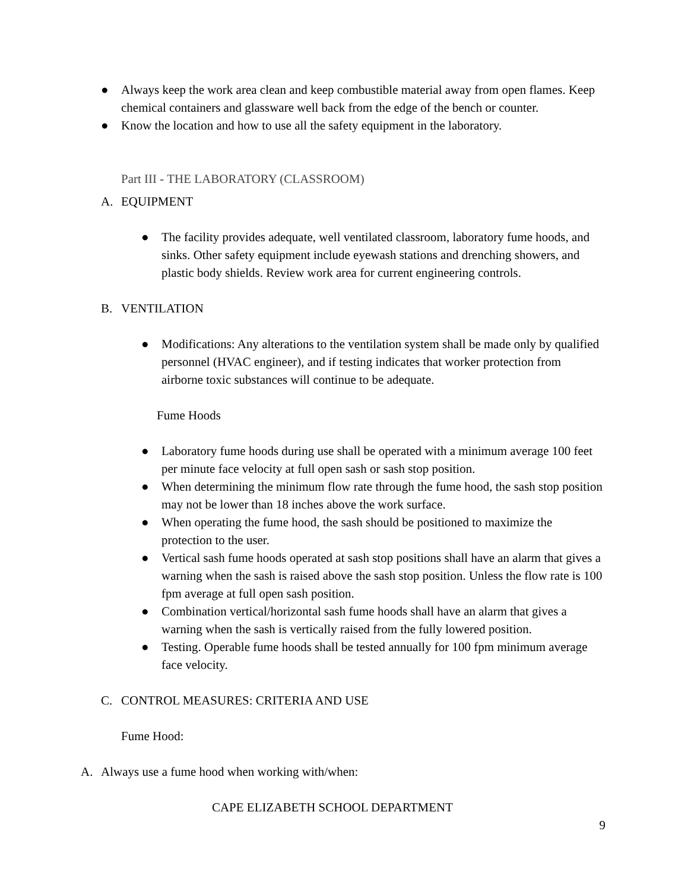● Always keep the work area clean and keep combustible material away from open flames. Keep chemical containers and glassware well back from the edge of the bench or counter.
● Know the location and how to use all the safety equipment in the laboratory.
Part III - THE LABORATORY (CLASSROOM)
A. EQUIPMENT
● The facility provides adequate, well ventilated classroom, laboratory fume hoods, and sinks. Other safety equipment include eyewash stations and drenching showers, and plastic body shields. Review work area for current engineering controls.
B. VENTILATION
● Modifications: Any alterations to the ventilation system shall be made only by qualified personnel (HVAC engineer), and if testing indicates that worker protection from airborne toxic substances will continue to be adequate.
Fume Hoods
● Laboratory fume hoods during use shall be operated with a minimum average 100 feet per minute face velocity at full open sash or sash stop position.
● When determining the minimum flow rate through the fume hood, the sash stop position may not be lower than 18 inches above the work surface.
● When operating the fume hood, the sash should be positioned to maximize the protection to the user.
● Vertical sash fume hoods operated at sash stop positions shall have an alarm that gives a warning when the sash is raised above the sash stop position. Unless the flow rate is 100 fpm average at full open sash position.
● Combination vertical/horizontal sash fume hoods shall have an alarm that gives a warning when the sash is vertically raised from the fully lowered position.
● Testing. Operable fume hoods shall be tested annually for 100 fpm minimum average face velocity.
C. CONTROL MEASURES: CRITERIA AND USE
Fume Hood:
A. Always use a fume hood when working with/when:
CAPE ELIZABETH SCHOOL DEPARTMENT
9